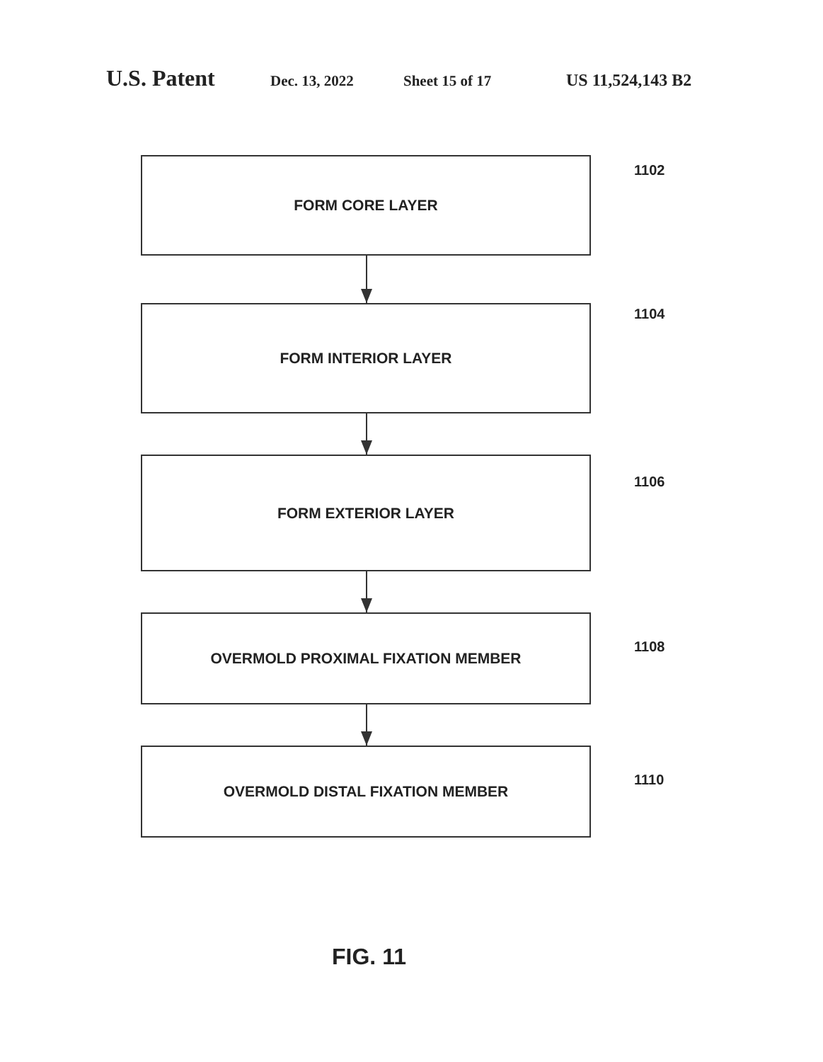U.S. Patent Dec. 13, 2022 Sheet 15 of 17 US 11,524,143 B2
FORM CORE LAYER 1102
FORM INTERIOR LAYER 1104
FORM EXTERIOR LAYER
1106
OVERMOLD PROXIMAL FIXATION MEMBER
1108
OVERMOLD DISTAL FIXATION MEMBER
1110
FIG. 11